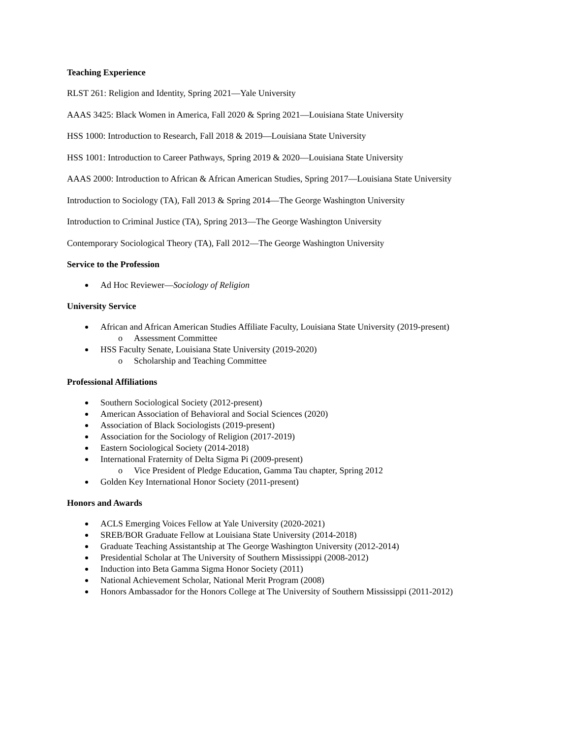Teaching Experience
RLST 261: Religion and Identity, Spring 2021—Yale University
AAAS 3425: Black Women in America, Fall 2020 & Spring 2021—Louisiana State University
HSS 1000: Introduction to Research, Fall 2018 & 2019—Louisiana State University
HSS 1001: Introduction to Career Pathways, Spring 2019 & 2020—Louisiana State University
AAAS 2000: Introduction to African & African American Studies, Spring 2017—Louisiana State University
Introduction to Sociology (TA), Fall 2013 & Spring 2014—The George Washington University
Introduction to Criminal Justice (TA), Spring 2013—The George Washington University
Contemporary Sociological Theory (TA), Fall 2012—The George Washington University
Service to the Profession
Ad Hoc Reviewer—Sociology of Religion
University Service
African and African American Studies Affiliate Faculty, Louisiana State University (2019-present)
o Assessment Committee
HSS Faculty Senate, Louisiana State University (2019-2020)
o Scholarship and Teaching Committee
Professional Affiliations
Southern Sociological Society (2012-present)
American Association of Behavioral and Social Sciences (2020)
Association of Black Sociologists (2019-present)
Association for the Sociology of Religion (2017-2019)
Eastern Sociological Society (2014-2018)
International Fraternity of Delta Sigma Pi (2009-present)
o Vice President of Pledge Education, Gamma Tau chapter, Spring 2012
Golden Key International Honor Society (2011-present)
Honors and Awards
ACLS Emerging Voices Fellow at Yale University (2020-2021)
SREB/BOR Graduate Fellow at Louisiana State University (2014-2018)
Graduate Teaching Assistantship at The George Washington University (2012-2014)
Presidential Scholar at The University of Southern Mississippi (2008-2012)
Induction into Beta Gamma Sigma Honor Society (2011)
National Achievement Scholar, National Merit Program (2008)
Honors Ambassador for the Honors College at The University of Southern Mississippi (2011-2012)